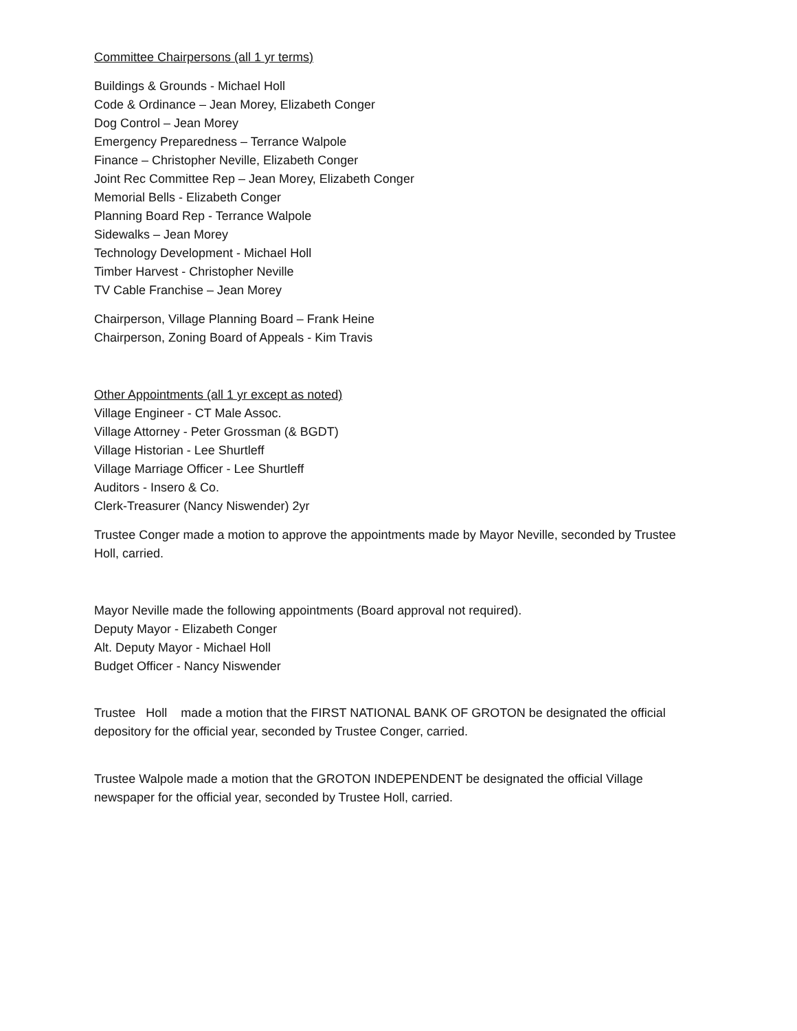Committee Chairpersons (all 1 yr terms)
Buildings & Grounds - Michael Holl
Code & Ordinance – Jean Morey, Elizabeth Conger
Dog Control – Jean Morey
Emergency Preparedness – Terrance Walpole
Finance – Christopher Neville, Elizabeth Conger
Joint Rec Committee Rep – Jean Morey, Elizabeth Conger
Memorial Bells - Elizabeth Conger
Planning Board Rep - Terrance Walpole
Sidewalks – Jean Morey
Technology Development - Michael Holl
Timber Harvest - Christopher Neville
TV Cable Franchise – Jean Morey
Chairperson, Village Planning Board – Frank Heine
Chairperson, Zoning Board of Appeals - Kim Travis
Other Appointments (all 1 yr except as noted)
Village Engineer - CT Male Assoc.
Village Attorney - Peter Grossman (& BGDT)
Village Historian - Lee Shurtleff
Village Marriage Officer - Lee Shurtleff
Auditors - Insero & Co.
Clerk-Treasurer (Nancy Niswender) 2yr
Trustee Conger made a motion to approve the appointments made by Mayor Neville, seconded by Trustee Holl, carried.
Mayor Neville made the following appointments (Board approval not required).
Deputy Mayor - Elizabeth Conger
Alt. Deputy Mayor - Michael Holl
Budget Officer - Nancy Niswender
Trustee Holl made a motion that the FIRST NATIONAL BANK OF GROTON be designated the official depository for the official year, seconded by Trustee Conger, carried.
Trustee Walpole made a motion that the GROTON INDEPENDENT be designated the official Village newspaper for the official year, seconded by Trustee Holl, carried.